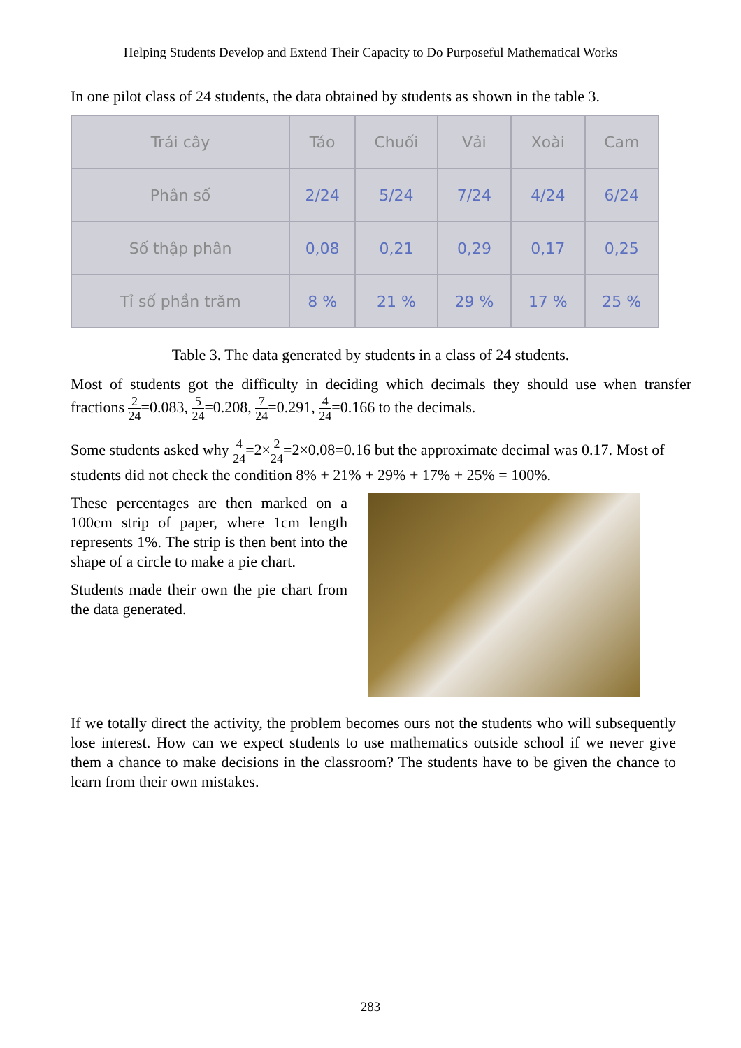Helping Students Develop and Extend Their Capacity to Do Purposeful Mathematical Works
In one pilot class of 24 students, the data obtained by students as shown in the table 3.
| Trái cây | Táo | Chuối | Vải | Xoài | Cam |
| Phân số | 2/24 | 5/24 | 7/24 | 4/24 | 6/24 |
| Số thập phân | 0,08 | 0,21 | 0,29 | 0,17 | 0,25 |
| Tỉ số phần trăm | 8 % | 21 % | 29 % | 17 % | 25 % |
Table 3. The data generated by students in a class of 24 students.
Most of students got the difficulty in deciding which decimals they should use when transfer fractions 2 24=0.083, 5 24=0.208, 7 24=0.291, 4 24=0.166 to the decimals.
Some students asked why 4 24=2×2 24=2×0.08=0.16 but the approximate decimal was 0.17. Most of students did not check the condition 8% + 21% + 29% + 17% + 25% = 100%.
These percentages are then marked on a 100cm strip of paper, where 1cm length represents 1%. The strip is then bent into the shape of a circle to make a pie chart.
Students made their own the pie chart from the data generated.
If we totally direct the activity, the problem becomes ours not the students who will subsequently lose interest. How can we expect students to use mathematics outside school if we never give them a chance to make decisions in the classroom? The students have to be given the chance to learn from their own mistakes.
283